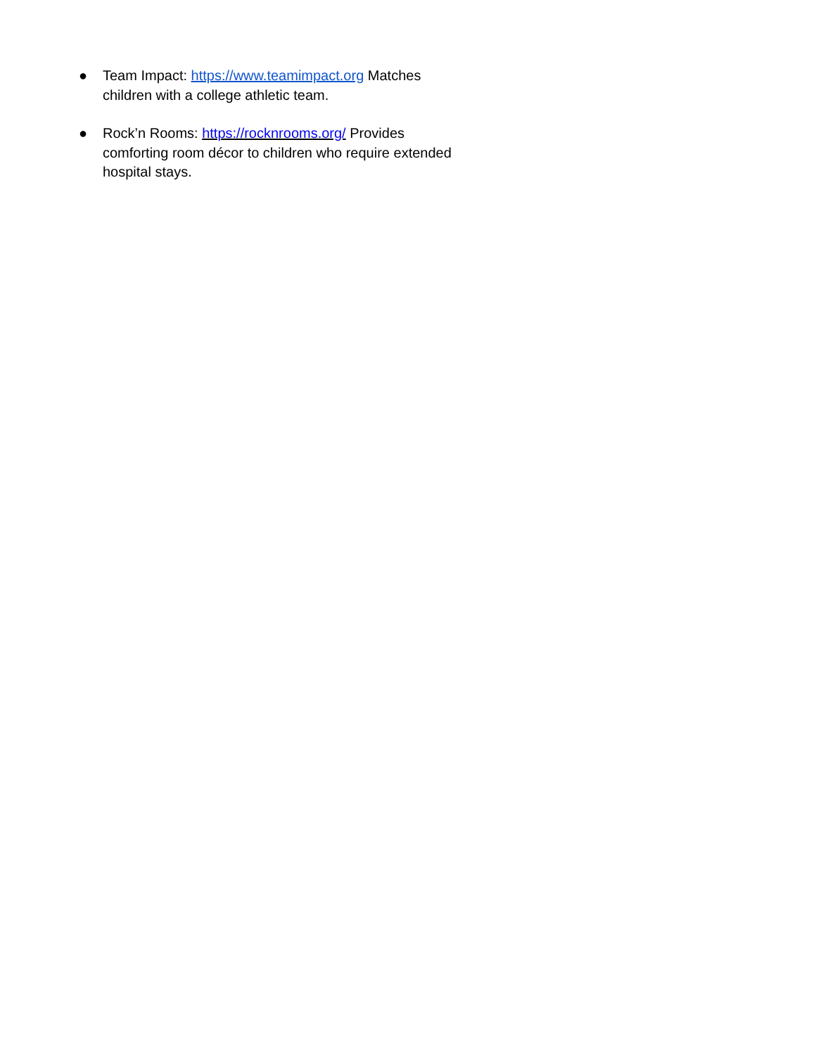● Team Impact: https://www.teamimpact.org Matches children with a college athletic team.
● Rock’n Rooms: https://rocknrooms.org/ Provides comforting room décor to children who require extended hospital stays.